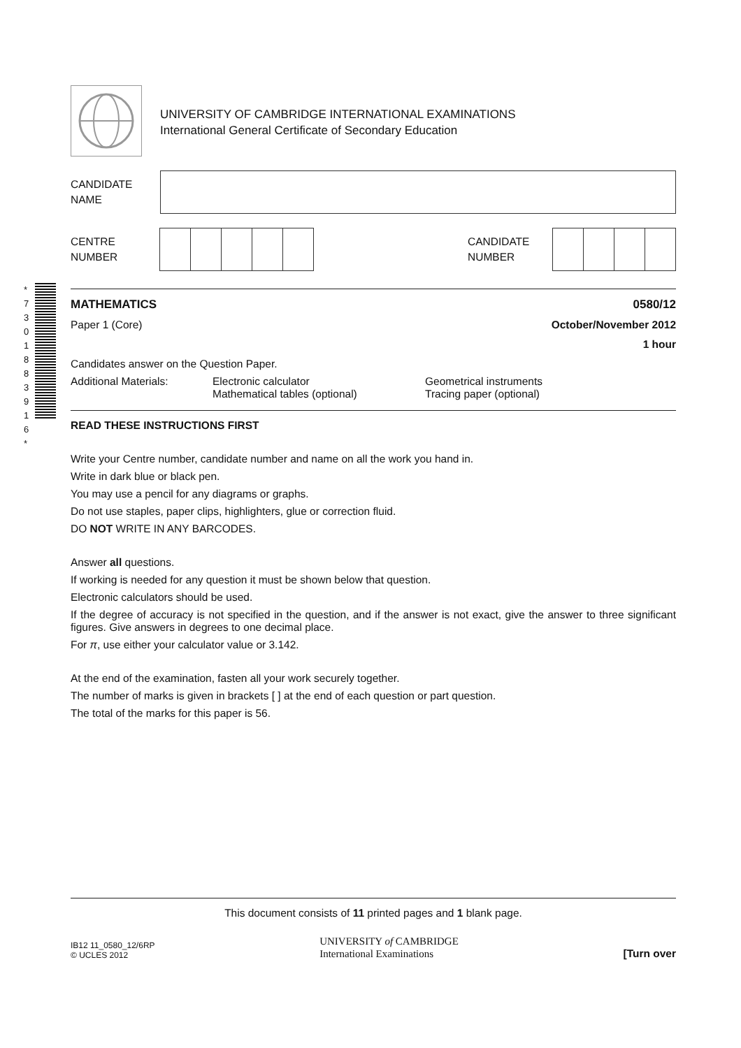*7301883916*
UNIVERSITY OF CAMBRIDGE INTERNATIONAL EXAMINATIONS
International General Certificate of Secondary Education
CANDIDATE
NAME
CENTRE
NUMBER
CANDIDATE
NUMBER
MATHEMATICS 0580/12
Paper 1 (Core) October/November 2012
1 hour
Candidates answer on the Question Paper.
Additional Materials: Electronic calculator
Mathematical tables (optional)
Geometrical instruments
Tracing paper (optional)
READ THESE INSTRUCTIONS FIRST
Write your Centre number, candidate number and name on all the work you hand in.
Write in dark blue or black pen.
You may use a pencil for any diagrams or graphs.
Do not use staples, paper clips, highlighters, glue or correction fluid.
DO NOT WRITE IN ANY BARCODES.
Answer all questions.
If working is needed for any question it must be shown below that question.
Electronic calculators should be used.
If the degree of accuracy is not specified in the question, and if the answer is not exact, give the answer to three significant figures. Give answers in degrees to one decimal place.
For π, use either your calculator value or 3.142.
At the end of the examination, fasten all your work securely together.
The number of marks is given in brackets [ ] at the end of each question or part question.
The total of the marks for this paper is 56.
This document consists of 11 printed pages and 1 blank page.
IB12 11_0580_12/6RP
© UCLES 2012
UNIVERSITY of CAMBRIDGE
International Examinations
[Turn over